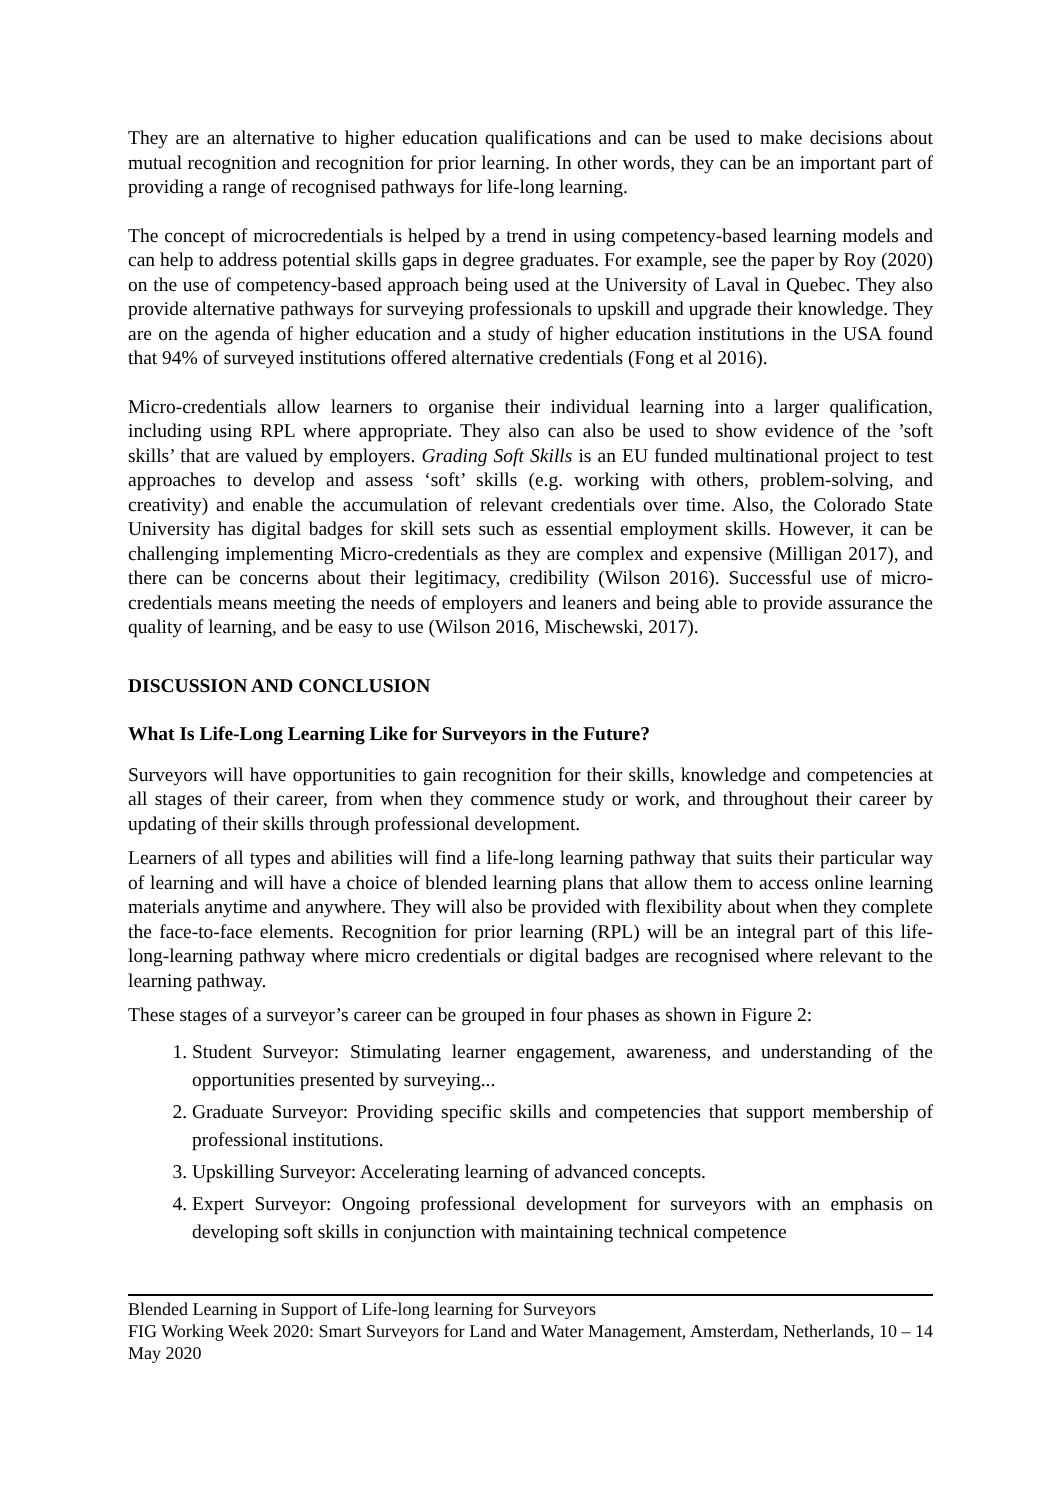They are an alternative to higher education qualifications and can be used to make decisions about mutual recognition and recognition for prior learning. In other words, they can be an important part of providing a range of recognised pathways for life-long learning.
The concept of microcredentials is helped by a trend in using competency-based learning models and can help to address potential skills gaps in degree graduates. For example, see the paper by Roy (2020) on the use of competency-based approach being used at the University of Laval in Quebec. They also provide alternative pathways for surveying professionals to upskill and upgrade their knowledge. They are on the agenda of higher education and a study of higher education institutions in the USA found that 94% of surveyed institutions offered alternative credentials (Fong et al 2016).
Micro-credentials allow learners to organise their individual learning into a larger qualification, including using RPL where appropriate. They also can also be used to show evidence of the ’soft skills’ that are valued by employers. Grading Soft Skills is an EU funded multinational project to test approaches to develop and assess ‘soft’ skills (e.g. working with others, problem-solving, and creativity) and enable the accumulation of relevant credentials over time. Also, the Colorado State University has digital badges for skill sets such as essential employment skills. However, it can be challenging implementing Micro-credentials as they are complex and expensive (Milligan 2017), and there can be concerns about their legitimacy, credibility (Wilson 2016). Successful use of micro-credentials means meeting the needs of employers and leaners and being able to provide assurance the quality of learning, and be easy to use (Wilson 2016, Mischewski, 2017).
DISCUSSION AND CONCLUSION
What Is Life-Long Learning Like for Surveyors in the Future?
Surveyors will have opportunities to gain recognition for their skills, knowledge and competencies at all stages of their career, from when they commence study or work, and throughout their career by updating of their skills through professional development.
Learners of all types and abilities will find a life-long learning pathway that suits their particular way of learning and will have a choice of blended learning plans that allow them to access online learning materials anytime and anywhere. They will also be provided with flexibility about when they complete the face-to-face elements. Recognition for prior learning (RPL) will be an integral part of this life-long-learning pathway where micro credentials or digital badges are recognised where relevant to the learning pathway.
These stages of a surveyor’s career can be grouped in four phases as shown in Figure 2:
1. Student Surveyor: Stimulating learner engagement, awareness, and understanding of the opportunities presented by surveying...
2. Graduate Surveyor: Providing specific skills and competencies that support membership of professional institutions.
3. Upskilling Surveyor: Accelerating learning of advanced concepts.
4. Expert Surveyor: Ongoing professional development for surveyors with an emphasis on developing soft skills in conjunction with maintaining technical competence
Blended Learning in Support of Life-long learning for Surveyors
FIG Working Week 2020: Smart Surveyors for Land and Water Management, Amsterdam, Netherlands, 10 – 14 May 2020